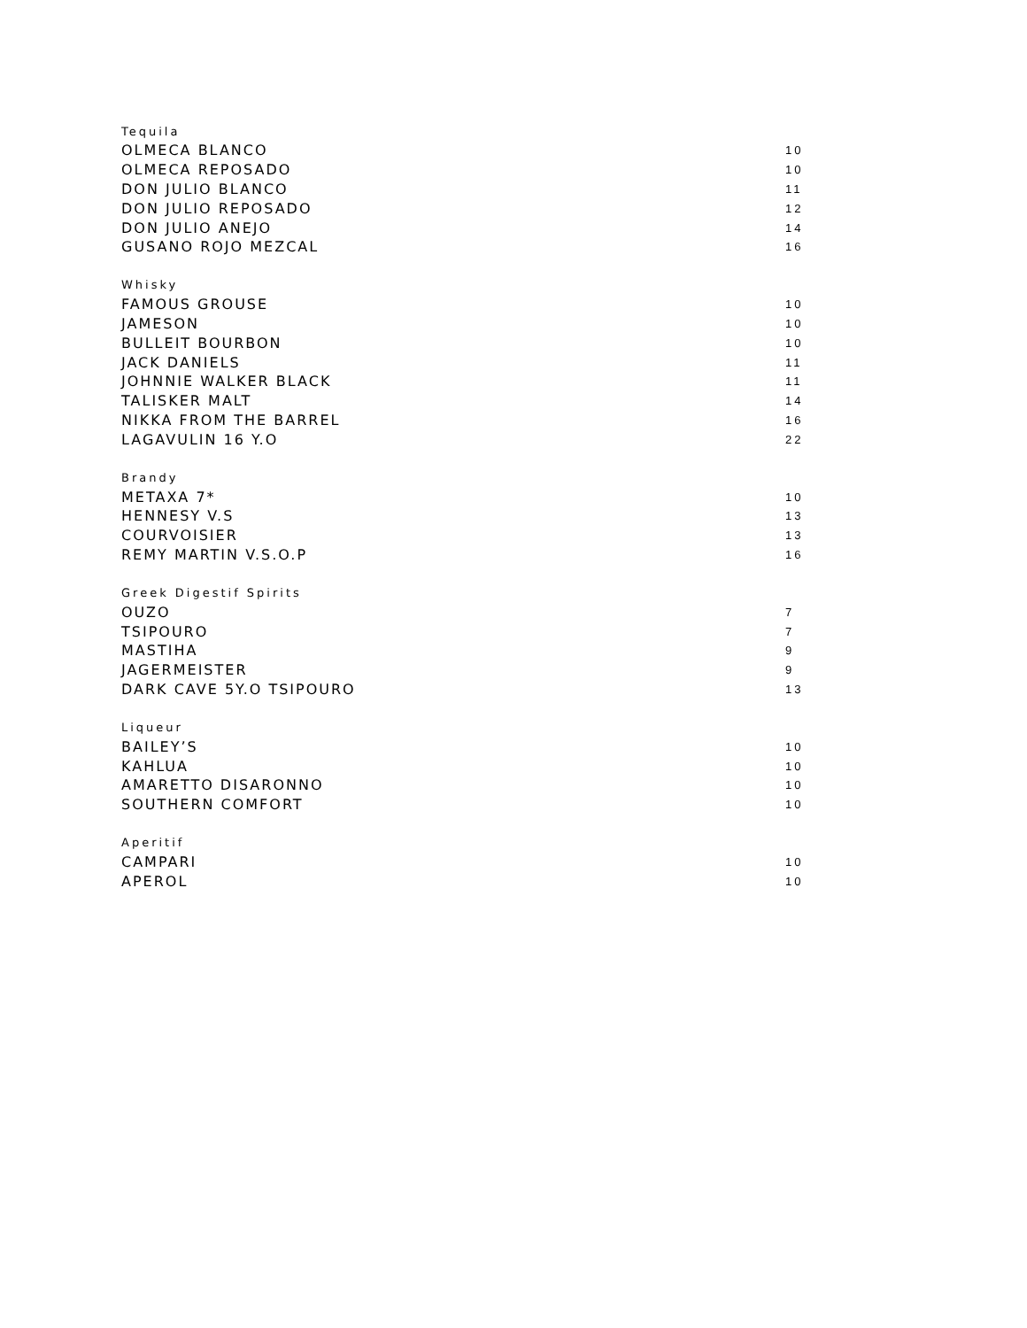| Tequila | |
| --- | --- |
| OLMECA BLANCO | 10 |
| OLMECA REPOSADO | 10 |
| DON JULIO BLANCO | 11 |
| DON JULIO REPOSADO | 12 |
| DON JULIO ANEJO | 14 |
| GUSANO ROJO MEZCAL | 16 |
| Whisky | |
| --- | --- |
| FAMOUS GROUSE | 10 |
| JAMESON | 10 |
| BULLEIT BOURBON | 10 |
| JACK DANIELS | 11 |
| JOHNNIE WALKER BLACK | 11 |
| TALISKER MALT | 14 |
| NIKKA FROM THE BARREL | 16 |
| LAGAVULIN 16 Y.O | 22 |
| Brandy | |
| --- | --- |
| METAXA 7* | 10 |
| HENNESY V.S | 13 |
| COURVOISIER | 13 |
| REMY MARTIN V.S.O.P | 16 |
| Greek Digestif Spirits | |
| --- | --- |
| OUZO | 7 |
| TSIPOURO | 7 |
| MASTIHA | 9 |
| JAGERMEISTER | 9 |
| DARK CAVE 5Y.O TSIPOURO | 13 |
| Liqueur | |
| --- | --- |
| BAILEY’S | 10 |
| KAHLUA | 10 |
| AMARETTO DISARONNO | 10 |
| SOUTHERN COMFORT | 10 |
| Aperitif | |
| --- | --- |
| CAMPARI | 10 |
| APEROL | 10 |